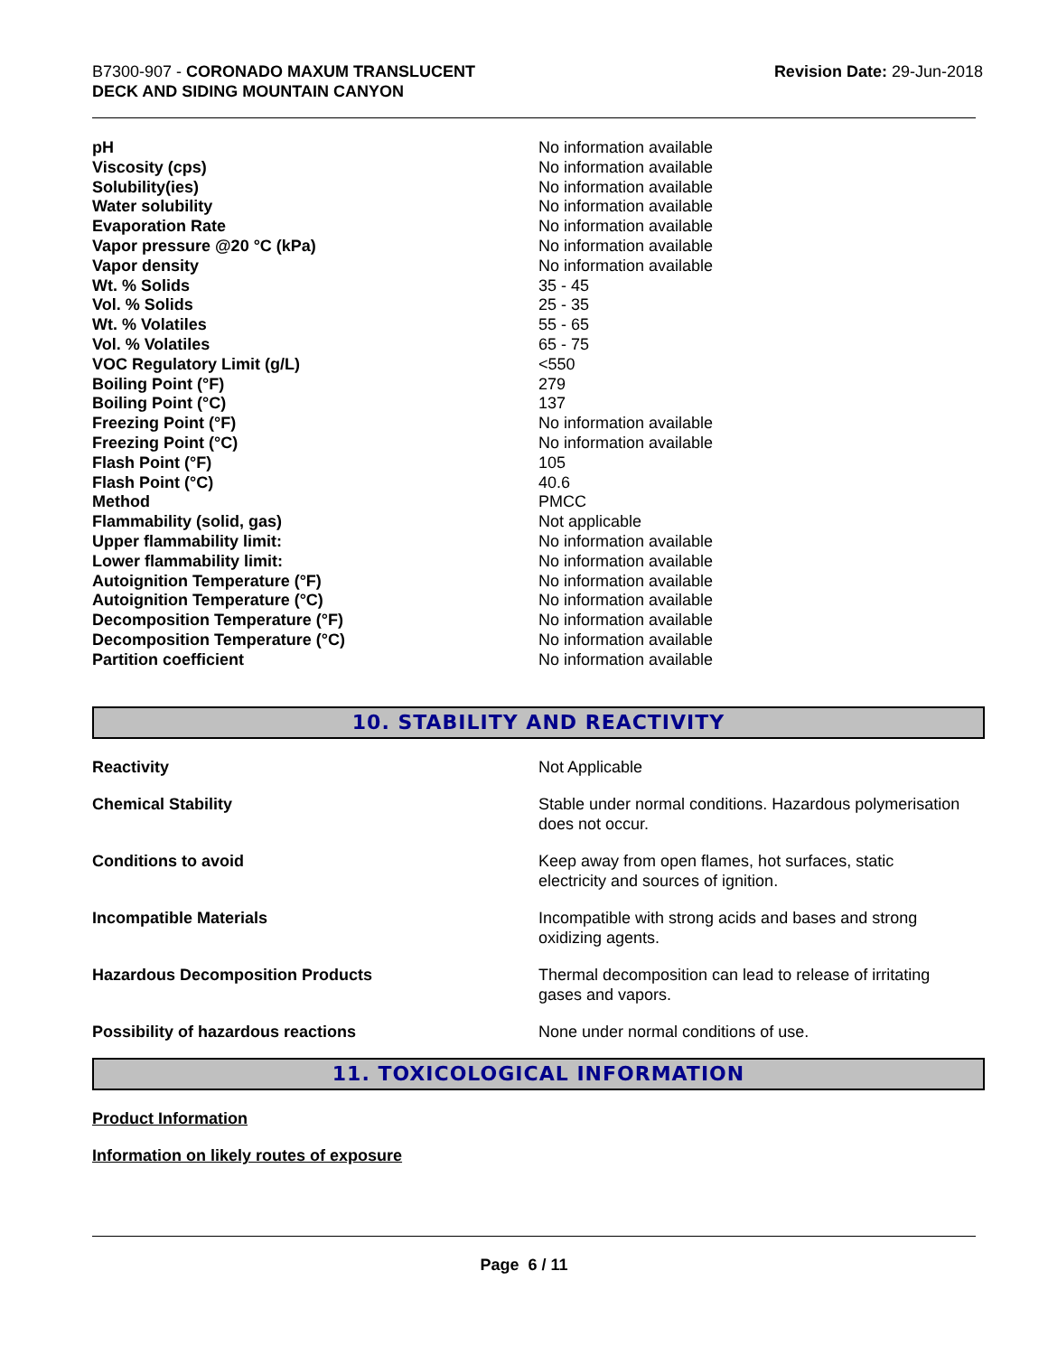B7300-907 - CORONADO MAXUM TRANSLUCENT
DECK AND SIDING MOUNTAIN CANYON
Revision Date: 29-Jun-2018
| pH | No information available |
| Viscosity (cps) | No information available |
| Solubility(ies) | No information available |
| Water solubility | No information available |
| Evaporation Rate | No information available |
| Vapor pressure @20 °C (kPa) | No information available |
| Vapor density | No information available |
| Wt. % Solids | 35 - 45 |
| Vol. % Solids | 25 - 35 |
| Wt. % Volatiles | 55 - 65 |
| Vol. % Volatiles | 65 - 75 |
| VOC Regulatory Limit (g/L) | <550 |
| Boiling Point (°F) | 279 |
| Boiling Point (°C) | 137 |
| Freezing Point (°F) | No information available |
| Freezing Point (°C) | No information available |
| Flash Point (°F) | 105 |
| Flash Point (°C) | 40.6 |
| Method | PMCC |
| Flammability (solid, gas) | Not applicable |
| Upper flammability limit: | No information available |
| Lower flammability limit: | No information available |
| Autoignition Temperature (°F) | No information available |
| Autoignition Temperature (°C) | No information available |
| Decomposition Temperature (°F) | No information available |
| Decomposition Temperature (°C) | No information available |
| Partition coefficient | No information available |
10. STABILITY AND REACTIVITY
| Reactivity | Not Applicable |
| Chemical Stability | Stable under normal conditions. Hazardous polymerisation does not occur. |
| Conditions to avoid | Keep away from open flames, hot surfaces, static electricity and sources of ignition. |
| Incompatible Materials | Incompatible with strong acids and bases and strong oxidizing agents. |
| Hazardous Decomposition Products | Thermal decomposition can lead to release of irritating gases and vapors. |
| Possibility of hazardous reactions | None under normal conditions of use. |
11. TOXICOLOGICAL INFORMATION
Product Information
Information on likely routes of exposure
Page 6 / 11